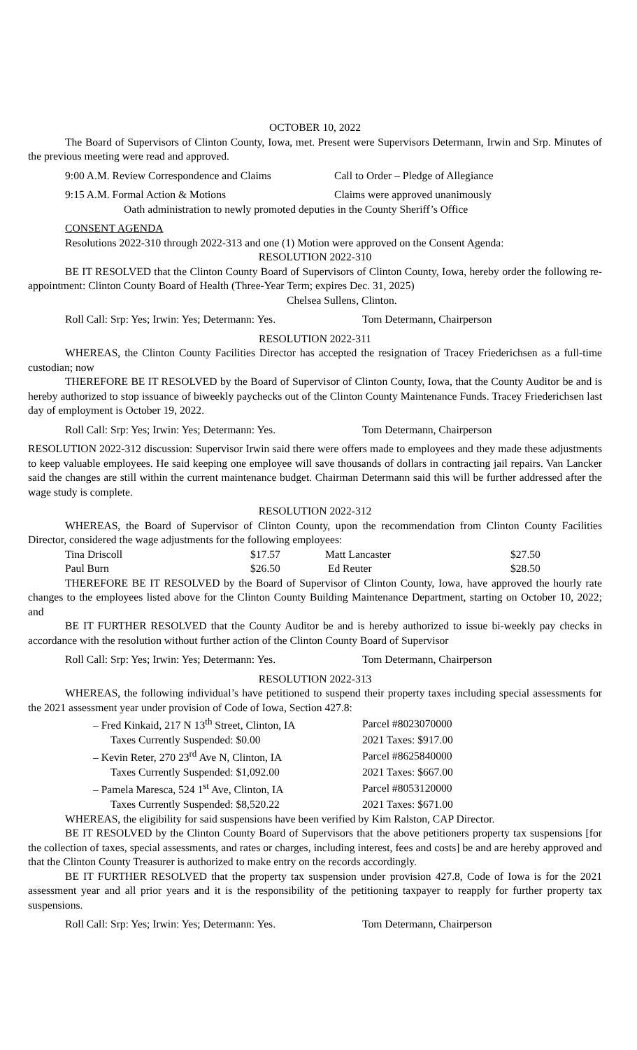OCTOBER 10, 2022
The Board of Supervisors of Clinton County, Iowa, met. Present were Supervisors Determann, Irwin and Srp. Minutes of the previous meeting were read and approved.
9:00 A.M. Review Correspondence and Claims Call to Order – Pledge of Allegiance
9:15 A.M. Formal Action & Motions Claims were approved unanimously
Oath administration to newly promoted deputies in the County Sheriff’s Office
CONSENT AGENDA
Resolutions 2022-310 through 2022-313 and one (1) Motion were approved on the Consent Agenda:
RESOLUTION 2022-310
BE IT RESOLVED that the Clinton County Board of Supervisors of Clinton County, Iowa, hereby order the following re-appointment: Clinton County Board of Health (Three-Year Term; expires Dec. 31, 2025)
Chelsea Sullens, Clinton.
Roll Call: Srp: Yes; Irwin: Yes; Determann: Yes. Tom Determann, Chairperson
RESOLUTION 2022-311
WHEREAS, the Clinton County Facilities Director has accepted the resignation of Tracey Friederichsen as a full-time custodian; now
THEREFORE BE IT RESOLVED by the Board of Supervisor of Clinton County, Iowa, that the County Auditor be and is hereby authorized to stop issuance of biweekly paychecks out of the Clinton County Maintenance Funds. Tracey Friederichsen last day of employment is October 19, 2022.
Roll Call: Srp: Yes; Irwin: Yes; Determann: Yes. Tom Determann, Chairperson
RESOLUTION 2022-312 discussion: Supervisor Irwin said there were offers made to employees and they made these adjustments to keep valuable employees. He said keeping one employee will save thousands of dollars in contracting jail repairs. Van Lancker said the changes are still within the current maintenance budget. Chairman Determann said this will be further addressed after the wage study is complete.
RESOLUTION 2022-312
WHEREAS, the Board of Supervisor of Clinton County, upon the recommendation from Clinton County Facilities Director, considered the wage adjustments for the following employees:
| Tina Driscoll | $17.57 | Matt Lancaster | $27.50 |
| Paul Burn | $26.50 | Ed Reuter | $28.50 |
THEREFORE BE IT RESOLVED by the Board of Supervisor of Clinton County, Iowa, have approved the hourly rate changes to the employees listed above for the Clinton County Building Maintenance Department, starting on October 10, 2022; and
BE IT FURTHER RESOLVED that the County Auditor be and is hereby authorized to issue bi-weekly pay checks in accordance with the resolution without further action of the Clinton County Board of Supervisor
Roll Call: Srp: Yes; Irwin: Yes; Determann: Yes. Tom Determann, Chairperson
RESOLUTION 2022-313
WHEREAS, the following individual’s have petitioned to suspend their property taxes including special assessments for the 2021 assessment year under provision of Code of Iowa, Section 427.8:
| – Fred Kinkaid, 217 N 13<sup>th</sup> Street, Clinton, IA | Parcel #8023070000 |
| Taxes Currently Suspended: $0.00 | 2021 Taxes: $917.00 |
| – Kevin Reter, 270 23<sup>rd</sup> Ave N, Clinton, IA | Parcel #8625840000 |
| Taxes Currently Suspended: $1,092.00 | 2021 Taxes: $667.00 |
| – Pamela Maresca, 524 1<sup>st</sup> Ave, Clinton, IA | Parcel #8053120000 |
| Taxes Currently Suspended: $8,520.22 | 2021 Taxes: $671.00 |
WHEREAS, the eligibility for said suspensions have been verified by Kim Ralston, CAP Director.
BE IT RESOLVED by the Clinton County Board of Supervisors that the above petitioners property tax suspensions [for the collection of taxes, special assessments, and rates or charges, including interest, fees and costs] be and are hereby approved and that the Clinton County Treasurer is authorized to make entry on the records accordingly.
BE IT FURTHER RESOLVED that the property tax suspension under provision 427.8, Code of Iowa is for the 2021 assessment year and all prior years and it is the responsibility of the petitioning taxpayer to reapply for further property tax suspensions.
Roll Call: Srp: Yes; Irwin: Yes; Determann: Yes. Tom Determann, Chairperson